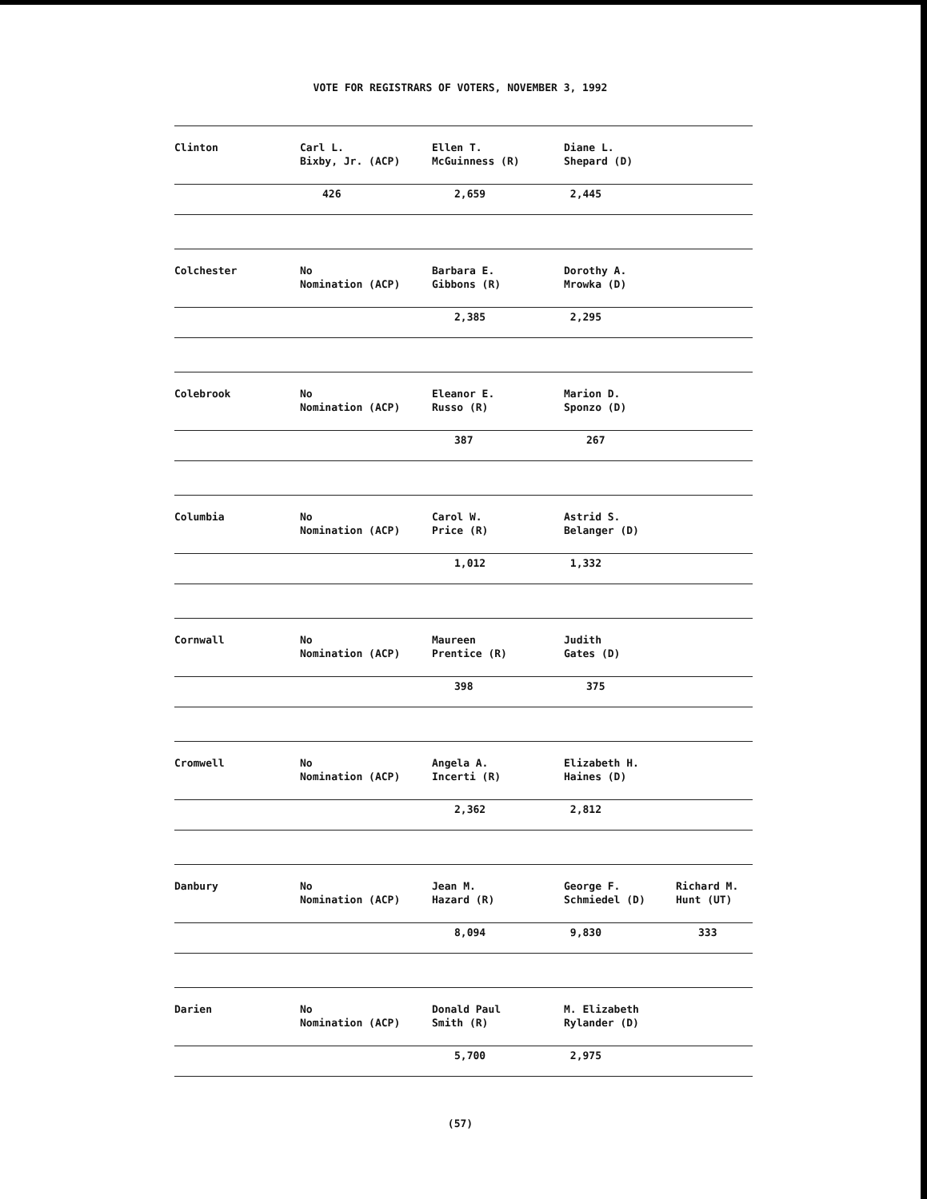VOTE FOR REGISTRARS OF VOTERS, NOVEMBER 3, 1992
| Clinton | Carl L. Bixby, Jr. (ACP) | Ellen T. McGuinness (R) | Diane L. Shepard (D) | |
| | 426 | 2,659 | 2,445 | |
| Colchester | No Nomination (ACP) | Barbara E. Gibbons (R) | Dorothy A. Mrowka (D) | |
| | | 2,385 | 2,295 | |
| Colebrook | No Nomination (ACP) | Eleanor E. Russo (R) | Marion D. Sponzo (D) | |
| | | 387 | 267 | |
| Columbia | No Nomination (ACP) | Carol W. Price (R) | Astrid S. Belanger (D) | |
| | | 1,012 | 1,332 | |
| Cornwall | No Nomination (ACP) | Maureen Prentice (R) | Judith Gates (D) | |
| | | 398 | 375 | |
| Cromwell | No Nomination (ACP) | Angela A. Incerti (R) | Elizabeth H. Haines (D) | |
| | | 2,362 | 2,812 | |
| Danbury | No Nomination (ACP) | Jean M. Hazard (R) | George F. Schmiedel (D) | Richard M. Hunt (UT) |
| | | 8,094 | 9,830 | 333 |
| Darien | No Nomination (ACP) | Donald Paul Smith (R) | M. Elizabeth Rylander (D) | |
| | | 5,700 | 2,975 | |
(57)